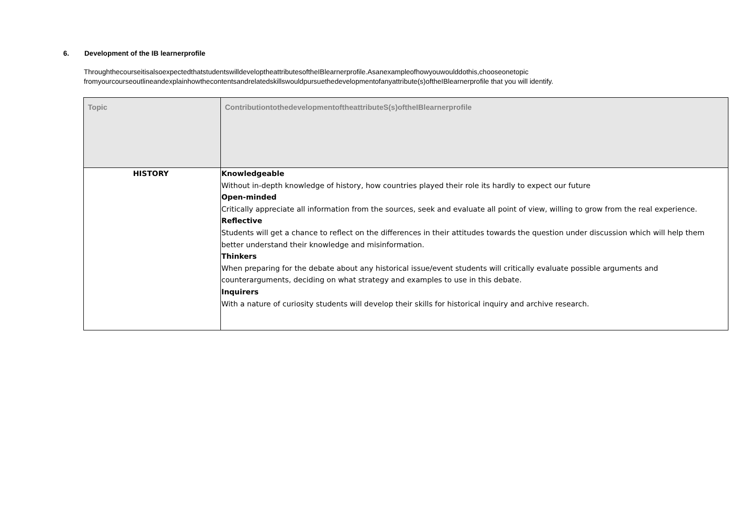6. Development of the IB learnerprofile
ThroughthecourseitisalsoexpectedthatstudentswilldeveloptheattributesoftheIBlearnerprofile.Asanexampleofhowyouwoulddothis,chooseonetopic fromyourcourseoutlineandexplainhowthecontentsandrelatedskillswouldpursuethedevelopmentofanyattribute(s)oftheIBlearnerprofile that you will identify.
| Topic | ContributiontothedevelopmentoftheattributeS(s)oftheIBlearnerprofile |
| --- | --- |
| HISTORY | Knowledgeable Without in-depth knowledge of history, how countries played their role its hardly to expect our future Open-minded Critically appreciate all information from the sources, seek and evaluate all point of view, willing to grow from the real experience. Reflective Students will get a chance to reflect on the differences in their attitudes towards the question under discussion which will help them better understand their knowledge and misinformation. Thinkers When preparing for the debate about any historical issue/event students will critically evaluate possible arguments and counterarguments, deciding on what strategy and examples to use in this debate. Inquirers With a nature of curiosity students will develop their skills for historical inquiry and archive research. |